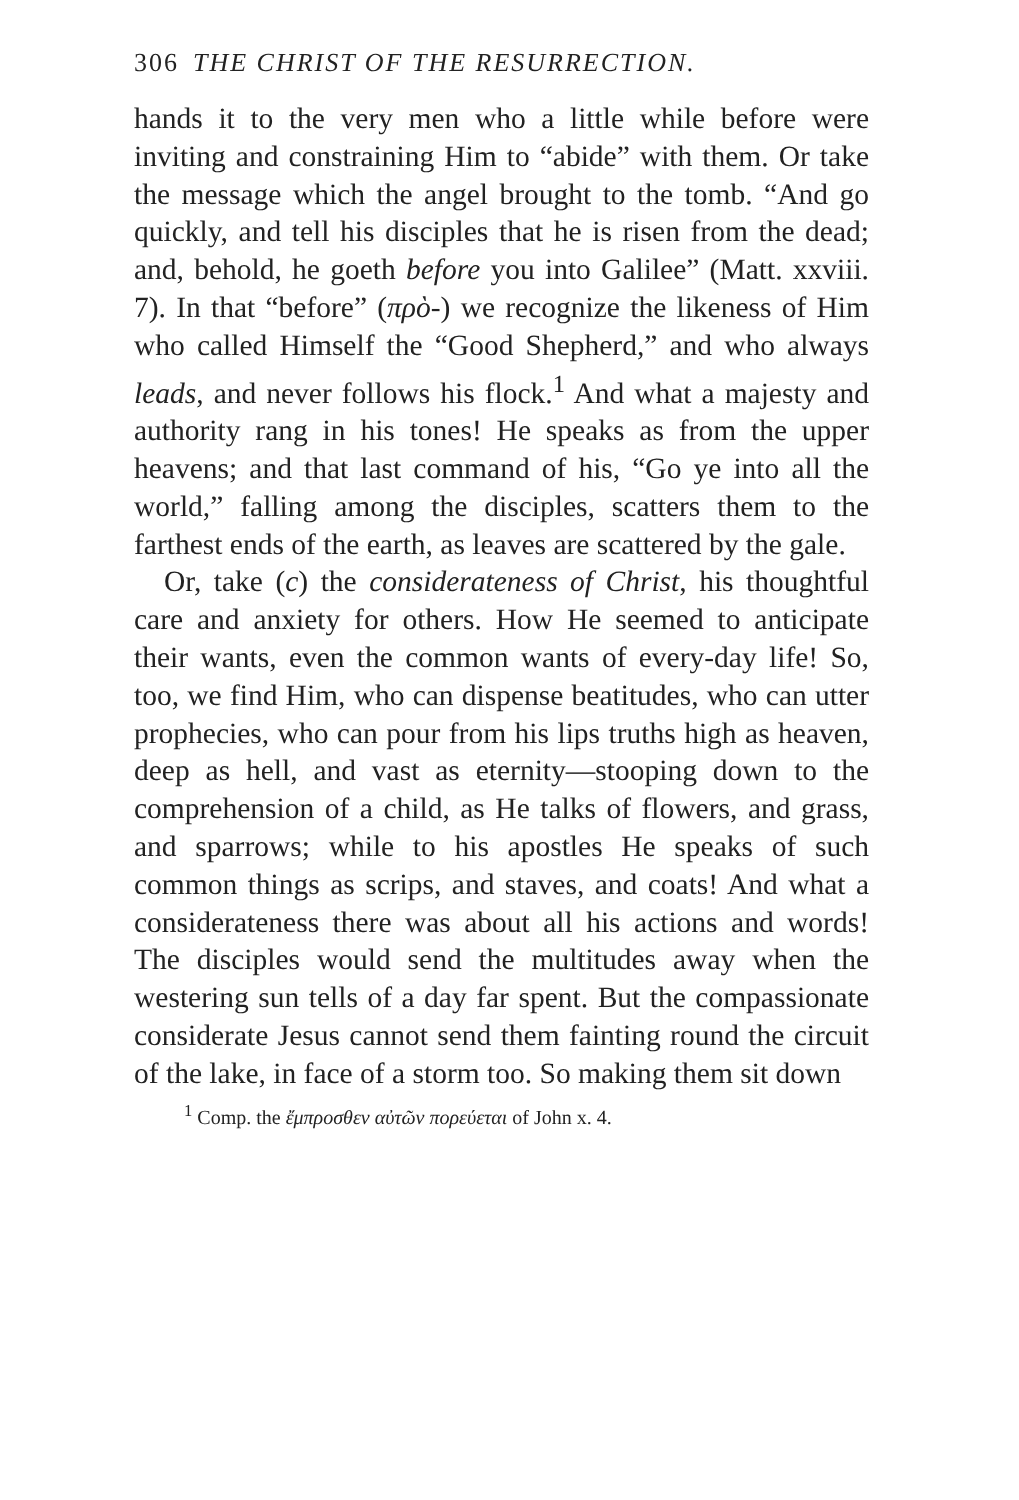306 THE CHRIST OF THE RESURRECTION.
hands it to the very men who a little while before were inviting and constraining Him to “abide” with them. Or take the message which the angel brought to the tomb. “And go quickly, and tell his disciples that he is risen from the dead; and, behold, he goeth before you into Galilee” (Matt. xxviii. 7). In that “before” (πρὸ-) we recognize the likeness of Him who called Himself the “Good Shepherd,” and who always leads, and never follows his flock.<sup>1</sup> And what a majesty and authority rang in his tones! He speaks as from the upper heavens; and that last command of his, “Go ye into all the world,” falling among the disciples, scatters them to the farthest ends of the earth, as leaves are scattered by the gale.
Or, take (c) the considerateness of Christ, his thoughtful care and anxiety for others. How He seemed to anticipate their wants, even the common wants of every-day life! So, too, we find Him, who can dispense beatitudes, who can utter prophecies, who can pour from his lips truths high as heaven, deep as hell, and vast as eternity—stooping down to the comprehension of a child, as He talks of flowers, and grass, and sparrows; while to his apostles He speaks of such common things as scrips, and staves, and coats! And what a considerateness there was about all his actions and words! The disciples would send the multitudes away when the westering sun tells of a day far spent. But the compassionate considerate Jesus cannot send them fainting round the circuit of the lake, in face of a storm too. So making them sit down
<sup>1</sup> Comp. the ἔμπροσθεν αὐτῶν πορεύεται of John x. 4.